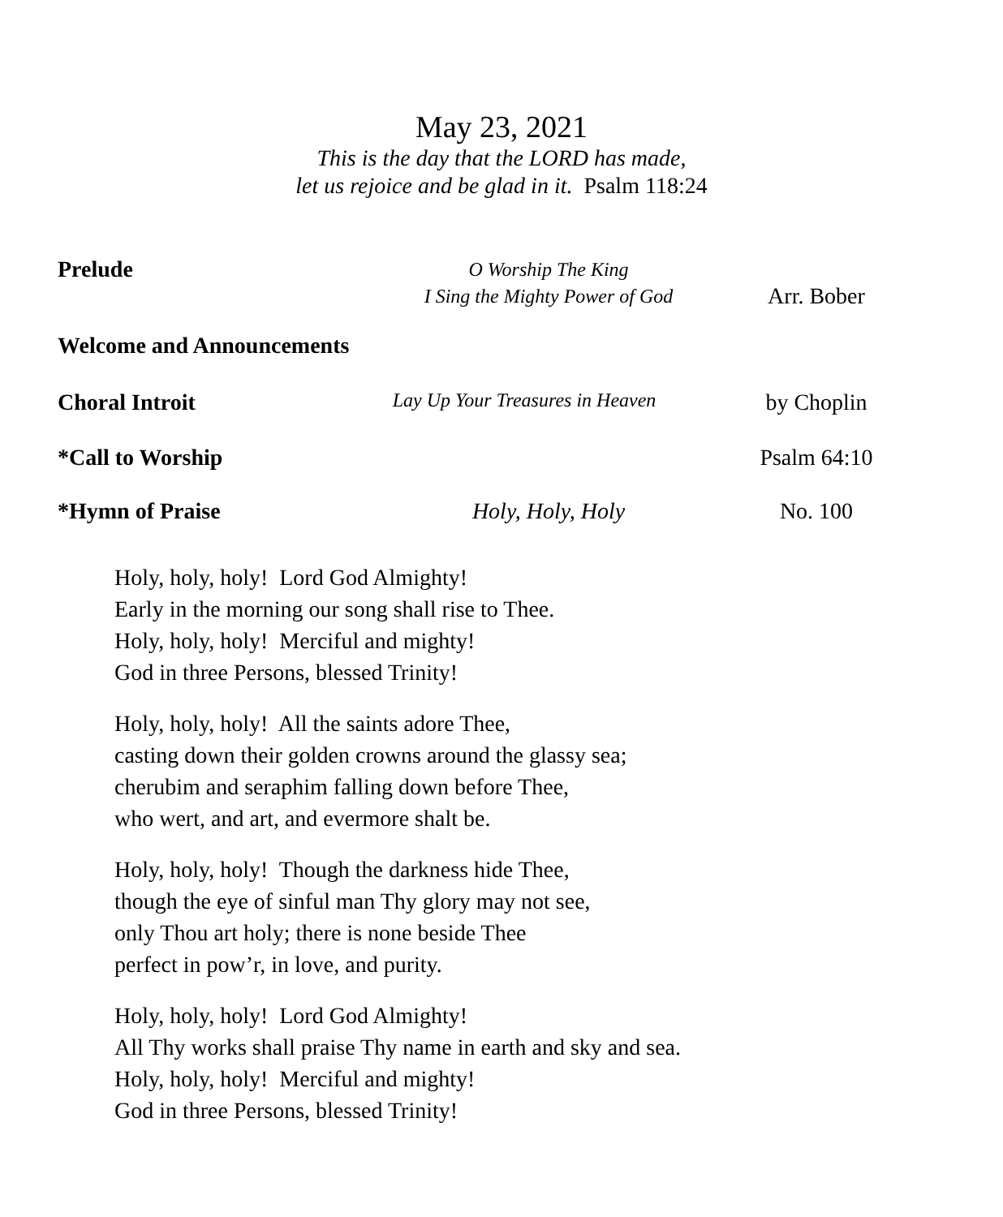May 23, 2021
This is the day that the LORD has made,
let us rejoice and be glad in it. Psalm 118:24
Prelude
O Worship The King
I Sing the Mighty Power of God
Arr. Bober
Welcome and Announcements
Choral Introit
Lay Up Your Treasures in Heaven
by Choplin
*Call to Worship Psalm 64:10
*Hymn of Praise Holy, Holy, Holy No. 100
Holy, holy, holy! Lord God Almighty!
Early in the morning our song shall rise to Thee.
Holy, holy, holy! Merciful and mighty!
God in three Persons, blessed Trinity!
Holy, holy, holy! All the saints adore Thee,
casting down their golden crowns around the glassy sea;
cherubim and seraphim falling down before Thee,
who wert, and art, and evermore shalt be.
Holy, holy, holy! Though the darkness hide Thee,
though the eye of sinful man Thy glory may not see,
only Thou art holy; there is none beside Thee
perfect in pow’r, in love, and purity.
Holy, holy, holy! Lord God Almighty!
All Thy works shall praise Thy name in earth and sky and sea.
Holy, holy, holy! Merciful and mighty!
God in three Persons, blessed Trinity!